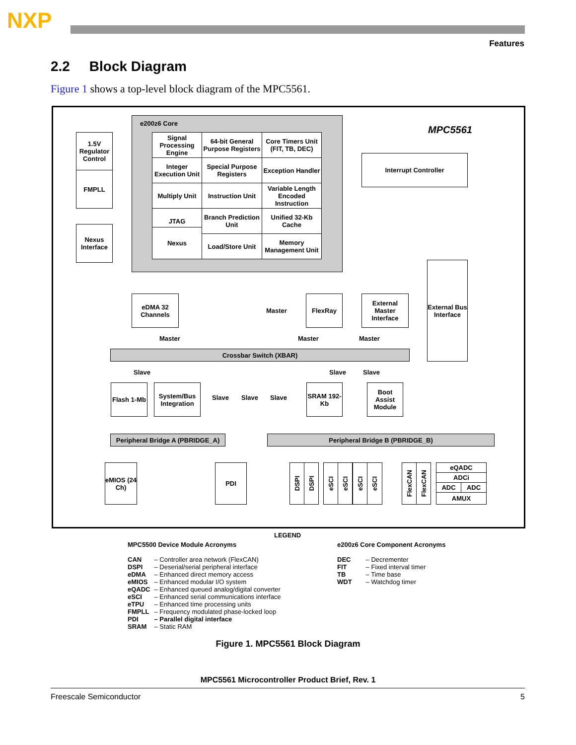NXP
Features
2.2 Block Diagram
Figure 1 shows a top-level block diagram of the MPC5561.
e200z6 Core
MPC5561
1.5V Regulator Control
FMPLL
Nexus Interface
Signal Processing Engine
64-bit General Purpose Registers
Core Timers Unit (FIT, TB, DEC)
Integer Execution Unit
Special Purpose Registers
Exception Handler
Multiply Unit
Instruction Unit
Variable Length Encoded Instruction
JTAG
Branch Prediction Unit
Unified 32-Kb Cache
Nexus
Load/Store Unit
Memory Management Unit
Interrupt Controller
eDMA 32 Channels
Master
FlexRay
External Master Interface
External Bus Interface
Master Master Master
Crossbar Switch (XBAR)
Slave Slave Slave
Flash 1-Mb
System/Bus Integration
Slave Slave Slave
SRAM 192-Kb
Boot Assist Module
Peripheral Bridge A (PBRIDGE_A)
Peripheral Bridge B (PBRIDGE_B)
eMIOS (24 Ch)
PDI
DSPI
DSPI
eSCI
eSCI
eSCI
eSCI
FlexCAN
FlexCAN
eQADC
ADCi
ADC ADC
AMUX
LEGEND
MPC5500 Device Module Acronyms
| CAN | – Controller area network (FlexCAN) |
| DSPI | – Deserial/serial peripheral interface |
| eDMA | – Enhanced direct memory access |
| eMIOS | – Enhanced modular I/O system |
| eQADC | – Enhanced queued analog/digital converter |
| eSCI | – Enhanced serial communications interface |
| eTPU | – Enhanced time processing units |
| FMPLL | – Frequency modulated phase-locked loop |
| PDI | – Parallel digital interface |
| SRAM | – Static RAM |
e200z6 Core Component Acronyms
| DEC | – Decrementer |
| FIT | – Fixed interval timer |
| TB | – Time base |
| WDT | – Watchdog timer |
Figure 1. MPC5561 Block Diagram
MPC5561 Microcontroller Product Brief, Rev. 1
Freescale Semiconductor 5